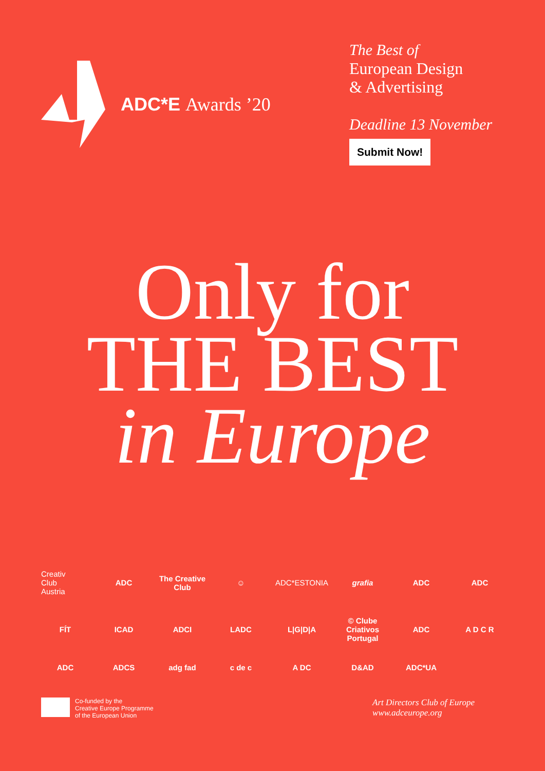ADC*E Awards ’20
The Best of
European Design
& Advertising
Deadline 13 November
Submit Now!
Only for
THE BEST
in Europe
Creativ
Club
Austria
ADC
The Creative Club
☺
ADC*ESTONIA
grafia
ADC
ADC
FÍT
ICAD
ADCI
LADC
L|G|D|A
© Clube Criativos Portugal
ADC
A D C R
ADC
ADCS
adg fad
c de c
A DC
D&AD
ADC*UA
Co-funded by the
Creative Europe Programme
of the European Union
Art Directors Club of Europe
www.adceurope.org